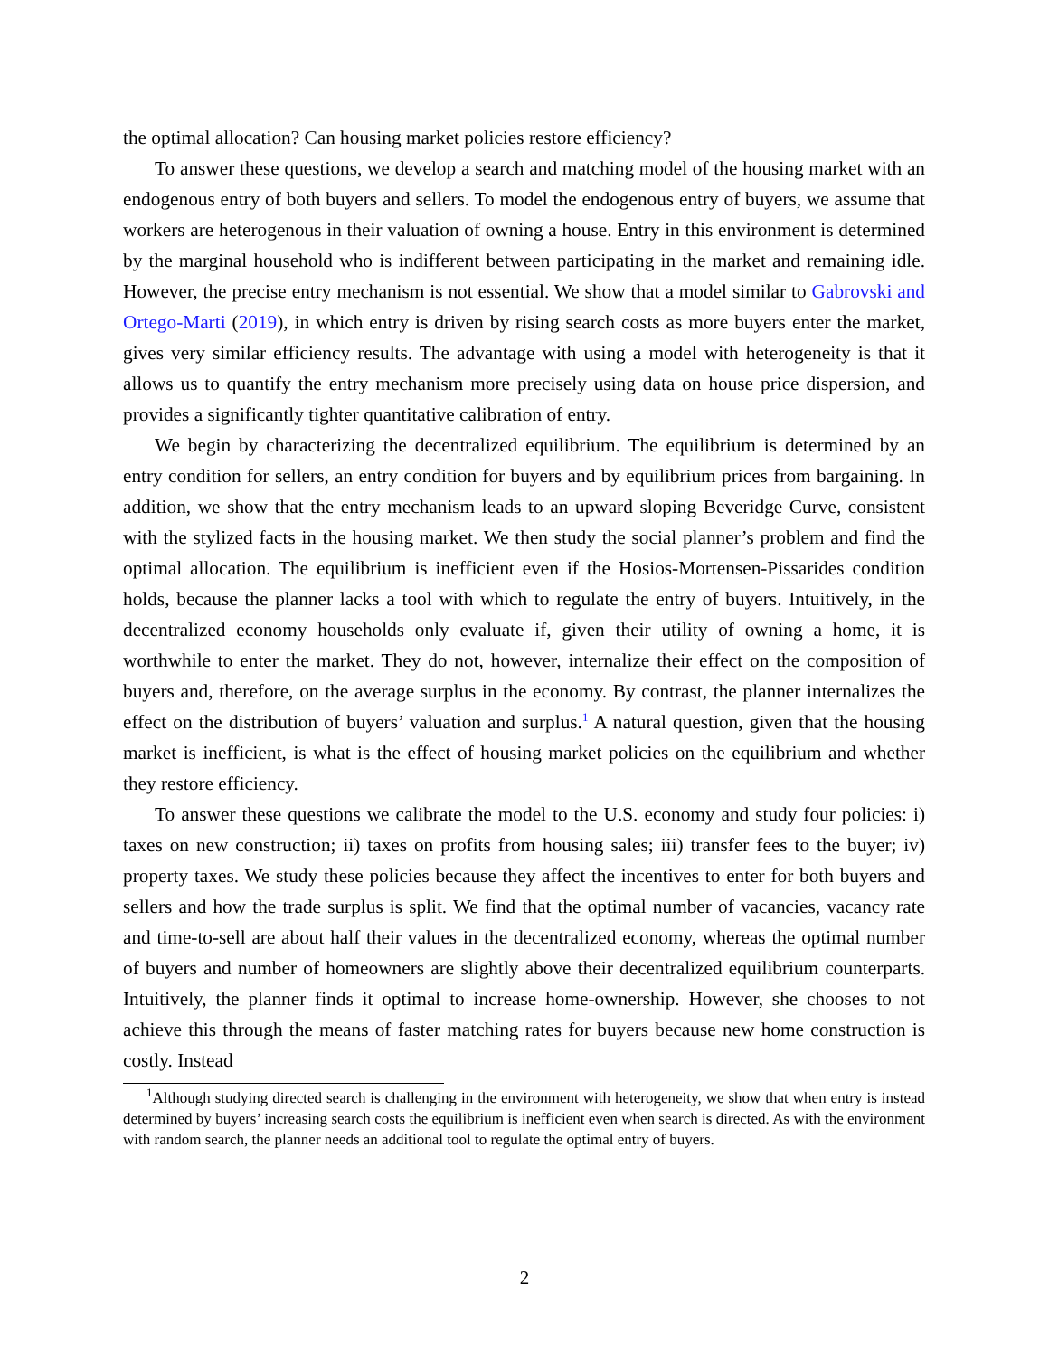the optimal allocation? Can housing market policies restore efficiency?
To answer these questions, we develop a search and matching model of the housing market with an endogenous entry of both buyers and sellers. To model the endogenous entry of buyers, we assume that workers are heterogenous in their valuation of owning a house. Entry in this environment is determined by the marginal household who is indifferent between participating in the market and remaining idle. However, the precise entry mechanism is not essential. We show that a model similar to Gabrovski and Ortego-Marti (2019), in which entry is driven by rising search costs as more buyers enter the market, gives very similar efficiency results. The advantage with using a model with heterogeneity is that it allows us to quantify the entry mechanism more precisely using data on house price dispersion, and provides a significantly tighter quantitative calibration of entry.
We begin by characterizing the decentralized equilibrium. The equilibrium is determined by an entry condition for sellers, an entry condition for buyers and by equilibrium prices from bargaining. In addition, we show that the entry mechanism leads to an upward sloping Beveridge Curve, consistent with the stylized facts in the housing market. We then study the social planner’s problem and find the optimal allocation. The equilibrium is inefficient even if the Hosios-Mortensen-Pissarides condition holds, because the planner lacks a tool with which to regulate the entry of buyers. Intuitively, in the decentralized economy households only evaluate if, given their utility of owning a home, it is worthwhile to enter the market. They do not, however, internalize their effect on the composition of buyers and, therefore, on the average surplus in the economy. By contrast, the planner internalizes the effect on the distribution of buyers’ valuation and surplus.<sup>1</sup> A natural question, given that the housing market is inefficient, is what is the effect of housing market policies on the equilibrium and whether they restore efficiency.
To answer these questions we calibrate the model to the U.S. economy and study four policies: i) taxes on new construction; ii) taxes on profits from housing sales; iii) transfer fees to the buyer; iv) property taxes. We study these policies because they affect the incentives to enter for both buyers and sellers and how the trade surplus is split. We find that the optimal number of vacancies, vacancy rate and time-to-sell are about half their values in the decentralized economy, whereas the optimal number of buyers and number of homeowners are slightly above their decentralized equilibrium counterparts. Intuitively, the planner finds it optimal to increase home-ownership. However, she chooses to not achieve this through the means of faster matching rates for buyers because new home construction is costly. Instead
<sup>1</sup> Although studying directed search is challenging in the environment with heterogeneity, we show that when entry is instead determined by buyers’ increasing search costs the equilibrium is inefficient even when search is directed. As with the environment with random search, the planner needs an additional tool to regulate the optimal entry of buyers.
2